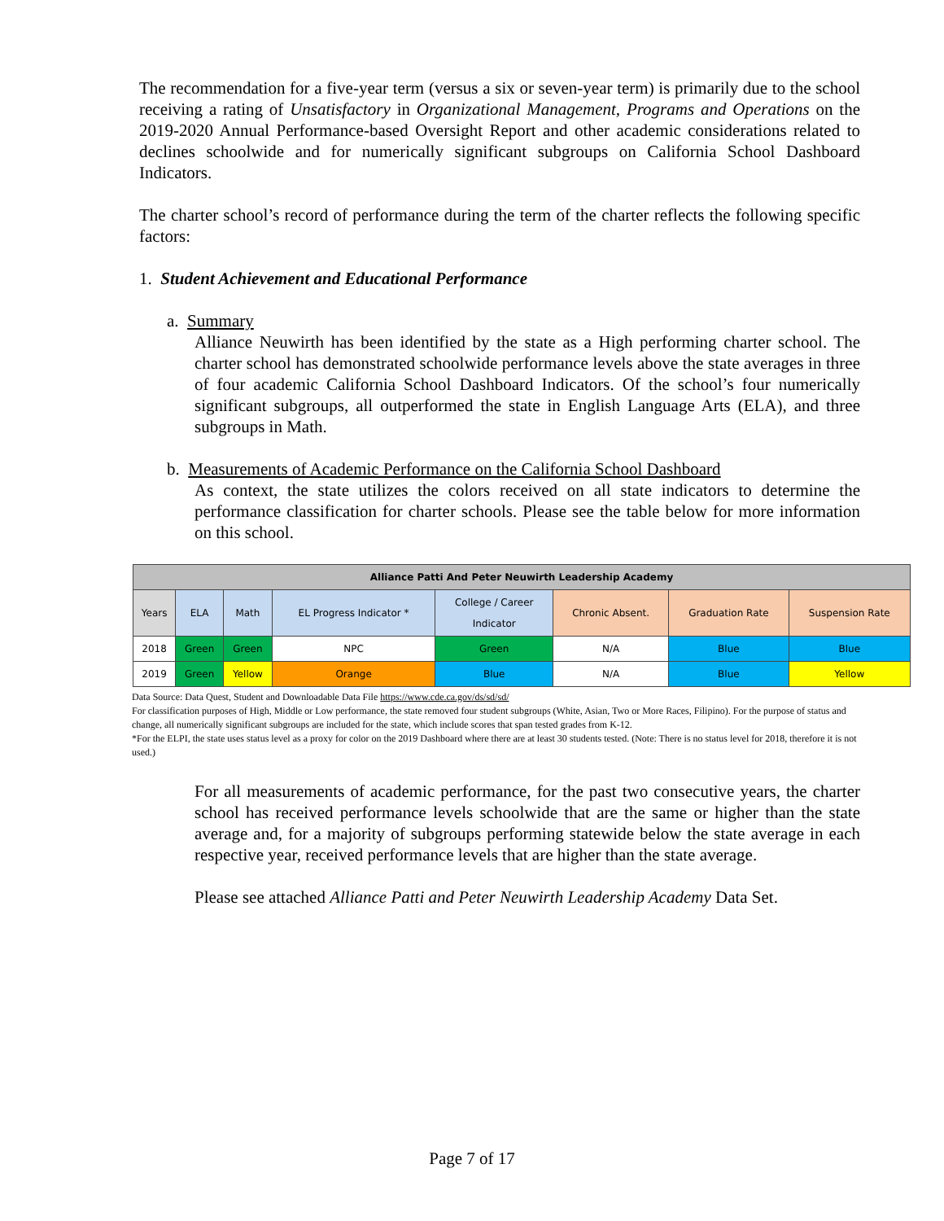The recommendation for a five-year term (versus a six or seven-year term) is primarily due to the school receiving a rating of Unsatisfactory in Organizational Management, Programs and Operations on the 2019-2020 Annual Performance-based Oversight Report and other academic considerations related to declines schoolwide and for numerically significant subgroups on California School Dashboard Indicators.
The charter school’s record of performance during the term of the charter reflects the following specific factors:
1. Student Achievement and Educational Performance
a. Summary
Alliance Neuwirth has been identified by the state as a High performing charter school. The charter school has demonstrated schoolwide performance levels above the state averages in three of four academic California School Dashboard Indicators. Of the school’s four numerically significant subgroups, all outperformed the state in English Language Arts (ELA), and three subgroups in Math.
b. Measurements of Academic Performance on the California School Dashboard
As context, the state utilizes the colors received on all state indicators to determine the performance classification for charter schools. Please see the table below for more information on this school.
| Alliance Patti And Peter Neuwirth Leadership Academy | | | | | | | |
| --- | --- | --- | --- | --- | --- | --- | --- |
| Years | ELA | Math | EL Progress Indicator * | College / Career Indicator | Chronic Absent. | Graduation Rate | Suspension Rate |
| 2018 | Green | Green | NPC | Green | N/A | Blue | Blue |
| 2019 | Green | Yellow | Orange | Blue | N/A | Blue | Yellow |
Data Source: Data Quest, Student and Downloadable Data File https://www.cde.ca.gov/ds/sd/sd/
For classification purposes of High, Middle or Low performance, the state removed four student subgroups (White, Asian, Two or More Races, Filipino). For the purpose of status and change, all numerically significant subgroups are included for the state, which include scores that span tested grades from K-12.
*For the ELPI, the state uses status level as a proxy for color on the 2019 Dashboard where there are at least 30 students tested. (Note: There is no status level for 2018, therefore it is not used.)
For all measurements of academic performance, for the past two consecutive years, the charter school has received performance levels schoolwide that are the same or higher than the state average and, for a majority of subgroups performing statewide below the state average in each respective year, received performance levels that are higher than the state average.
Please see attached Alliance Patti and Peter Neuwirth Leadership Academy Data Set.
Page 7 of 17